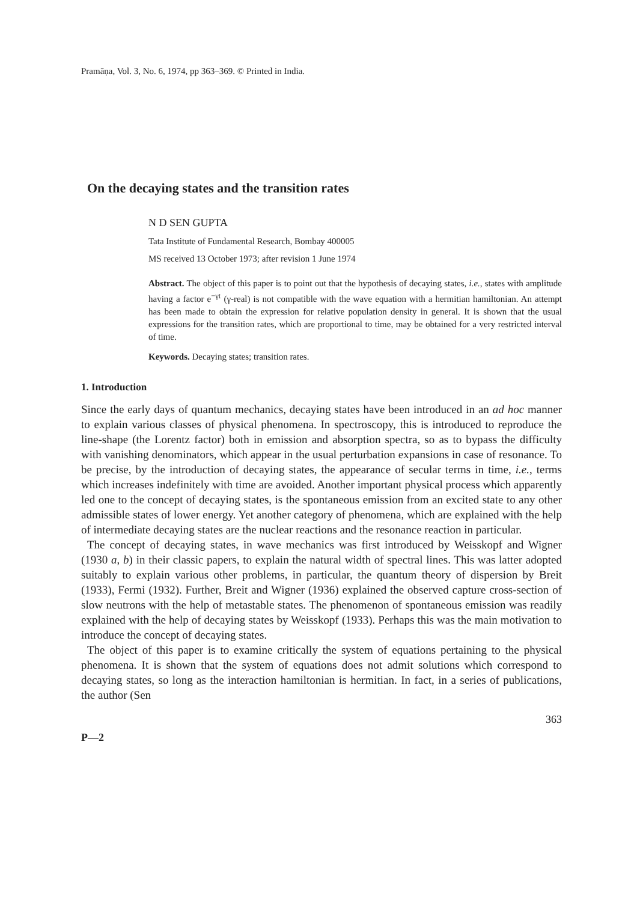Pramāṇa, Vol. 3, No. 6, 1974, pp 363–369. © Printed in India.
On the decaying states and the transition rates
N D SEN GUPTA
Tata Institute of Fundamental Research, Bombay 400005
MS received 13 October 1973; after revision 1 June 1974
Abstract. The object of this paper is to point out that the hypothesis of decaying states, i.e., states with amplitude having a factor e<sup>−γt</sup> (γ-real) is not compatible with the wave equation with a hermitian hamiltonian. An attempt has been made to obtain the expression for relative population density in general. It is shown that the usual expressions for the transition rates, which are proportional to time, may be obtained for a very restricted interval of time.
Keywords. Decaying states; transition rates.
1. Introduction
Since the early days of quantum mechanics, decaying states have been introduced in an ad hoc manner to explain various classes of physical phenomena. In spectroscopy, this is introduced to reproduce the line-shape (the Lorentz factor) both in emission and absorption spectra, so as to bypass the difficulty with vanishing denominators, which appear in the usual perturbation expansions in case of resonance. To be precise, by the introduction of decaying states, the appearance of secular terms in time, i.e., terms which increases indefinitely with time are avoided. Another important physical process which apparently led one to the concept of decaying states, is the spontaneous emission from an excited state to any other admissible states of lower energy. Yet another category of phenomena, which are explained with the help of intermediate decaying states are the nuclear reactions and the resonance reaction in particular.
The concept of decaying states, in wave mechanics was first introduced by Weisskopf and Wigner (1930 a, b) in their classic papers, to explain the natural width of spectral lines. This was latter adopted suitably to explain various other problems, in particular, the quantum theory of dispersion by Breit (1933), Fermi (1932). Further, Breit and Wigner (1936) explained the observed capture cross-section of slow neutrons with the help of metastable states. The phenomenon of spontaneous emission was readily explained with the help of decaying states by Weisskopf (1933). Perhaps this was the main motivation to introduce the concept of decaying states.
The object of this paper is to examine critically the system of equations pertaining to the physical phenomena. It is shown that the system of equations does not admit solutions which correspond to decaying states, so long as the interaction hamiltonian is hermitian. In fact, in a series of publications, the author (Sen
P—2 363